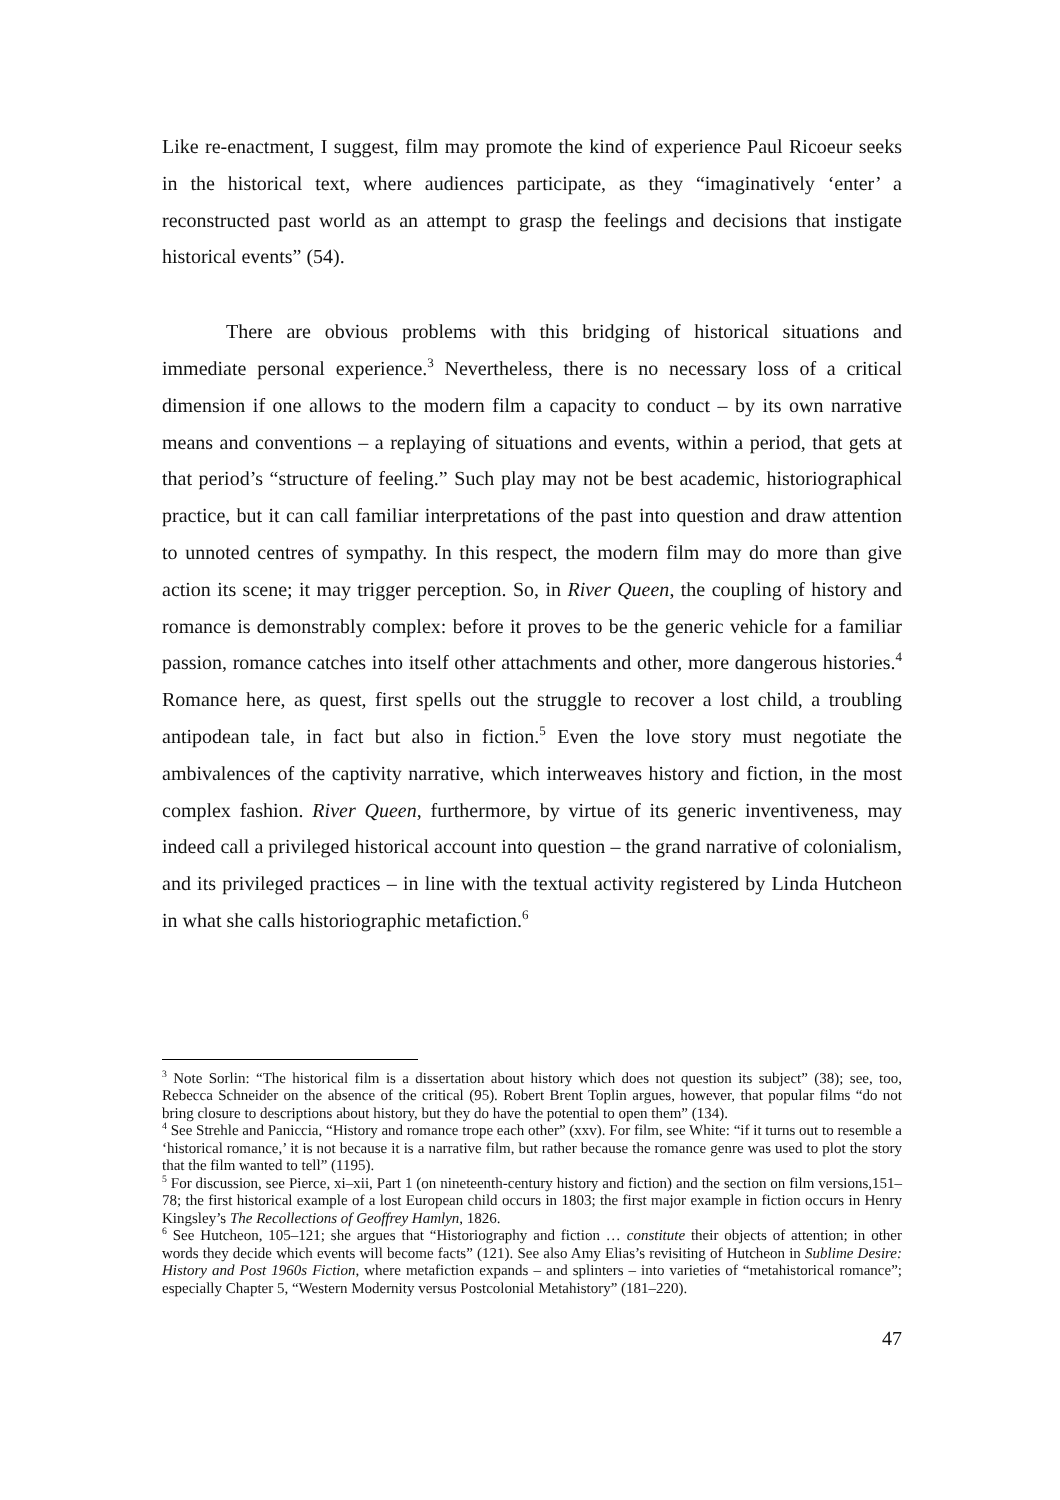Like re-enactment, I suggest, film may promote the kind of experience Paul Ricoeur seeks in the historical text, where audiences participate, as they “imaginatively ‘enter’ a reconstructed past world as an attempt to grasp the feelings and decisions that instigate historical events” (54).
There are obvious problems with this bridging of historical situations and immediate personal experience.<sup>3</sup> Nevertheless, there is no necessary loss of a critical dimension if one allows to the modern film a capacity to conduct – by its own narrative means and conventions – a replaying of situations and events, within a period, that gets at that period’s “structure of feeling.” Such play may not be best academic, historiographical practice, but it can call familiar interpretations of the past into question and draw attention to unnoted centres of sympathy. In this respect, the modern film may do more than give action its scene; it may trigger perception. So, in River Queen, the coupling of history and romance is demonstrably complex: before it proves to be the generic vehicle for a familiar passion, romance catches into itself other attachments and other, more dangerous histories.<sup>4</sup> Romance here, as quest, first spells out the struggle to recover a lost child, a troubling antipodean tale, in fact but also in fiction.<sup>5</sup> Even the love story must negotiate the ambivalences of the captivity narrative, which interweaves history and fiction, in the most complex fashion. River Queen, furthermore, by virtue of its generic inventiveness, may indeed call a privileged historical account into question – the grand narrative of colonialism, and its privileged practices – in line with the textual activity registered by Linda Hutcheon in what she calls historiographic metafiction.<sup>6</sup>
<sup>3</sup> Note Sorlin: “The historical film is a dissertation about history which does not question its subject” (38); see, too, Rebecca Schneider on the absence of the critical (95). Robert Brent Toplin argues, however, that popular films “do not bring closure to descriptions about history, but they do have the potential to open them” (134).
<sup>4</sup> See Strehle and Paniccia, “History and romance trope each other” (xxv). For film, see White: “if it turns out to resemble a ‘historical romance,’ it is not because it is a narrative film, but rather because the romance genre was used to plot the story that the film wanted to tell” (1195).
<sup>5</sup> For discussion, see Pierce, xi–xii, Part 1 (on nineteenth-century history and fiction) and the section on film versions,151–78; the first historical example of a lost European child occurs in 1803; the first major example in fiction occurs in Henry Kingsley’s The Recollections of Geoffrey Hamlyn, 1826.
<sup>6</sup> See Hutcheon, 105–121; she argues that “Historiography and fiction … constitute their objects of attention; in other words they decide which events will become facts” (121). See also Amy Elias’s revisiting of Hutcheon in Sublime Desire: History and Post 1960s Fiction, where metafiction expands – and splinters – into varieties of “metahistorical romance”; especially Chapter 5, “Western Modernity versus Postcolonial Metahistory” (181–220).
47